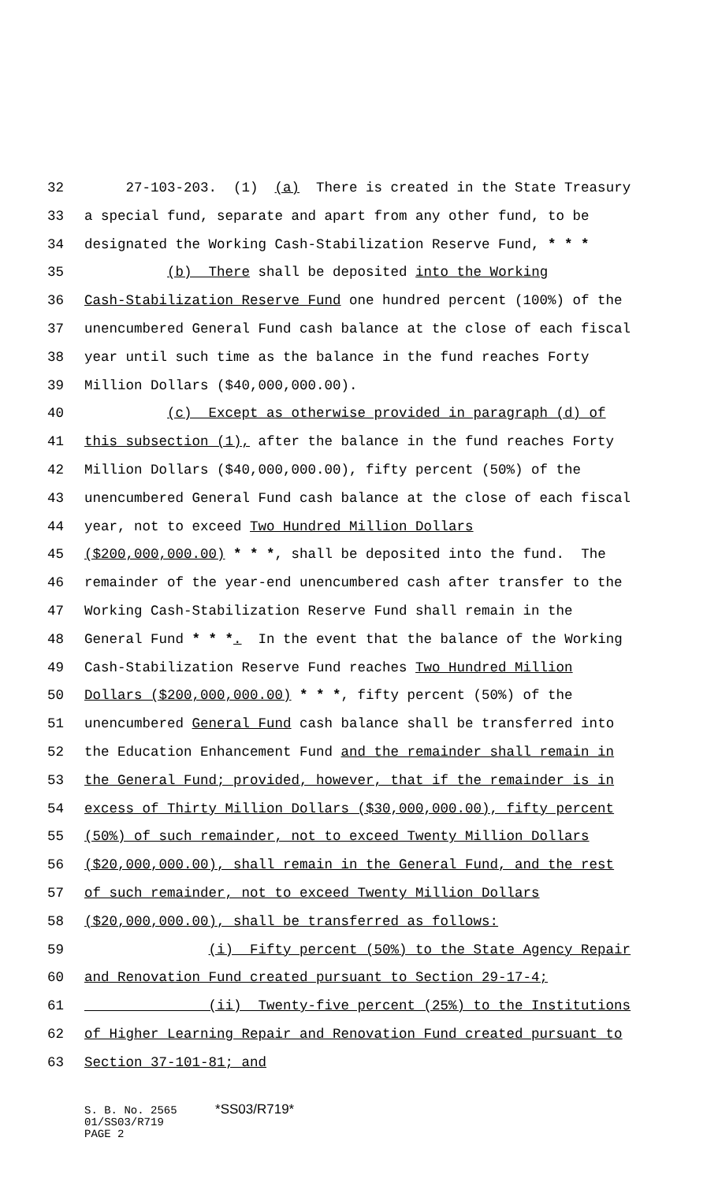32 27-103-203. (1) (a) There is created in the State Treasury
33 a special fund, separate and apart from any other fund, to be
34 designated the Working Cash-Stabilization Reserve Fund, * * *
35 (b) There shall be deposited into the Working
36 Cash-Stabilization Reserve Fund one hundred percent (100%) of the
37 unencumbered General Fund cash balance at the close of each fiscal
38 year until such time as the balance in the fund reaches Forty
39 Million Dollars ($40,000,000.00).
40 (c) Except as otherwise provided in paragraph (d) of
41 this subsection (1), after the balance in the fund reaches Forty
42 Million Dollars ($40,000,000.00), fifty percent (50%) of the
43 unencumbered General Fund cash balance at the close of each fiscal
44 year, not to exceed Two Hundred Million Dollars
45 ($200,000,000.00) * * *, shall be deposited into the fund. The
46 remainder of the year-end unencumbered cash after transfer to the
47 Working Cash-Stabilization Reserve Fund shall remain in the
48 General Fund * * *. In the event that the balance of the Working
49 Cash-Stabilization Reserve Fund reaches Two Hundred Million
50 Dollars ($200,000,000.00) * * *, fifty percent (50%) of the
51 unencumbered General Fund cash balance shall be transferred into
52 the Education Enhancement Fund and the remainder shall remain in
53 the General Fund; provided, however, that if the remainder is in
54 excess of Thirty Million Dollars ($30,000,000.00), fifty percent
55 (50%) of such remainder, not to exceed Twenty Million Dollars
56 ($20,000,000.00), shall remain in the General Fund, and the rest
57 of such remainder, not to exceed Twenty Million Dollars
58 ($20,000,000.00), shall be transferred as follows:
59 (i) Fifty percent (50%) to the State Agency Repair
60 and Renovation Fund created pursuant to Section 29-17-4;
61 (ii) Twenty-five percent (25%) to the Institutions
62 of Higher Learning Repair and Renovation Fund created pursuant to
63 Section 37-101-81; and
S. B. No. 2565 *SS03/R719*
01/SS03/R719
PAGE 2